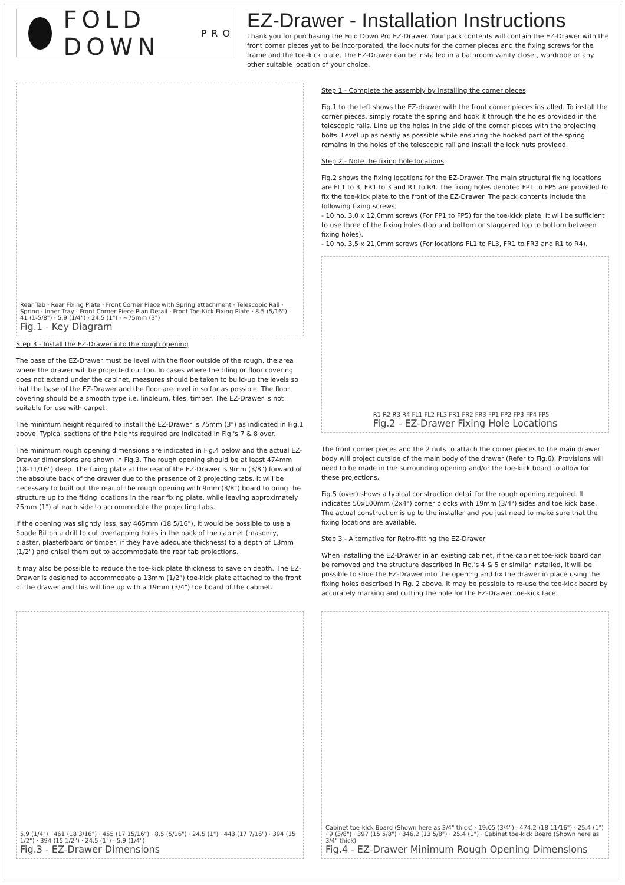FOLD DOWN PRO
EZ-Drawer - Installation Instructions
Thank you for purchasing the Fold Down Pro EZ-Drawer. Your pack contents will contain the EZ-Drawer with the front corner pieces yet to be incorporated, the lock nuts for the corner pieces and the fixing screws for the frame and the toe-kick plate. The EZ-Drawer can be installed in a bathroom vanity closet, wardrobe or any other suitable location of your choice.
Rear Tab · Rear Fixing Plate · Front Corner Piece with Spring attachment · Telescopic Rail · Spring · Inner Tray · Front Corner Piece Plan Detail · Front Toe-Kick Fixing Plate · 8.5 (5/16") · 41 (1-5/8") · 5.9 (1/4") · 24.5 (1") · ~75mm (3")
Fig.1 - Key Diagram
Step 3 - Install the EZ-Drawer into the rough opening
The base of the EZ-Drawer must be level with the floor outside of the rough, the area where the drawer will be projected out too. In cases where the tiling or floor covering does not extend under the cabinet, measures should be taken to build-up the levels so that the base of the EZ-Drawer and the floor are level in so far as possible. The floor covering should be a smooth type i.e. linoleum, tiles, timber. The EZ-Drawer is not suitable for use with carpet.
The minimum height required to install the EZ-Drawer is 75mm (3") as indicated in Fig.1 above. Typical sections of the heights required are indicated in Fig.'s 7 & 8 over.
The minimum rough opening dimensions are indicated in Fig.4 below and the actual EZ-Drawer dimensions are shown in Fig.3. The rough opening should be at least 474mm (18-11/16") deep. The fixing plate at the rear of the EZ-Drawer is 9mm (3/8") forward of the absolute back of the drawer due to the presence of 2 projecting tabs. It will be necessary to built out the rear of the rough opening with 9mm (3/8") board to bring the structure up to the fixing locations in the rear fixing plate, while leaving approximately 25mm (1") at each side to accommodate the projecting tabs.
If the opening was slightly less, say 465mm (18 5/16"), it would be possible to use a Spade Bit on a drill to cut overlapping holes in the back of the cabinet (masonry, plaster, plasterboard or timber, if they have adequate thickness) to a depth of 13mm (1/2") and chisel them out to accommodate the rear tab projections.
It may also be possible to reduce the toe-kick plate thickness to save on depth. The EZ-Drawer is designed to accommodate a 13mm (1/2") toe-kick plate attached to the front of the drawer and this will line up with a 19mm (3/4") toe board of the cabinet.
Step 1 - Complete the assembly by Installing the corner pieces
Fig.1 to the left shows the EZ-drawer with the front corner pieces installed. To install the corner pieces, simply rotate the spring and hook it through the holes provided in the telescopic rails. Line up the holes in the side of the corner pieces with the projecting bolts. Level up as neatly as possible while ensuring the hooked part of the spring remains in the holes of the telescopic rail and install the lock nuts provided.
Step 2 - Note the fixing hole locations
Fig.2 shows the fixing locations for the EZ-Drawer. The main structural fixing locations are FL1 to 3, FR1 to 3 and R1 to R4. The fixing holes denoted FP1 to FP5 are provided to fix the toe-kick plate to the front of the EZ-Drawer. The pack contents include the following fixing screws;
- 10 no. 3,0 x 12,0mm screws (For FP1 to FP5) for the toe-kick plate. It will be sufficient to use three of the fixing holes (top and bottom or staggered top to bottom between fixing holes).
- 10 no. 3,5 x 21,0mm screws (For locations FL1 to FL3, FR1 to FR3 and R1 to R4).
R1 R2 R3 R4 FL1 FL2 FL3 FR1 FR2 FR3 FP1 FP2 FP3 FP4 FP5
Fig.2 - EZ-Drawer Fixing Hole Locations
The front corner pieces and the 2 nuts to attach the corner pieces to the main drawer body will project outside of the main body of the drawer (Refer to Fig.6). Provisions will need to be made in the surrounding opening and/or the toe-kick board to allow for these projections.
Fig.5 (over) shows a typical construction detail for the rough opening required. It indicates 50x100mm (2x4") corner blocks with 19mm (3/4") sides and toe kick base. The actual construction is up to the installer and you just need to make sure that the fixing locations are available.
Step 3 - Alternative for Retro-fitting the EZ-Drawer
When installing the EZ-Drawer in an existing cabinet, if the cabinet toe-kick board can be removed and the structure described in Fig.'s 4 & 5 or similar installed, it will be possible to slide the EZ-Drawer into the opening and fix the drawer in place using the fixing holes described in Fig. 2 above. It may be possible to re-use the toe-kick board by accurately marking and cutting the hole for the EZ-Drawer toe-kick face.
5.9 (1/4") · 461 (18 3/16") · 455 (17 15/16") · 8.5 (5/16") · 24.5 (1") · 443 (17 7/16") · 394 (15 1/2") · 394 (15 1/2") · 24.5 (1") · 5.9 (1/4")
Fig.3 - EZ-Drawer Dimensions
Cabinet toe-kick Board (Shown here as 3/4" thick) · 19.05 (3/4") · 474.2 (18 11/16") · 25.4 (1") · 9 (3/8") · 397 (15 5/8") · 346.2 (13 5/8") · 25.4 (1") · Cabinet toe-kick Board (Shown here as 3/4" thick)
Fig.4 - EZ-Drawer Minimum Rough Opening Dimensions